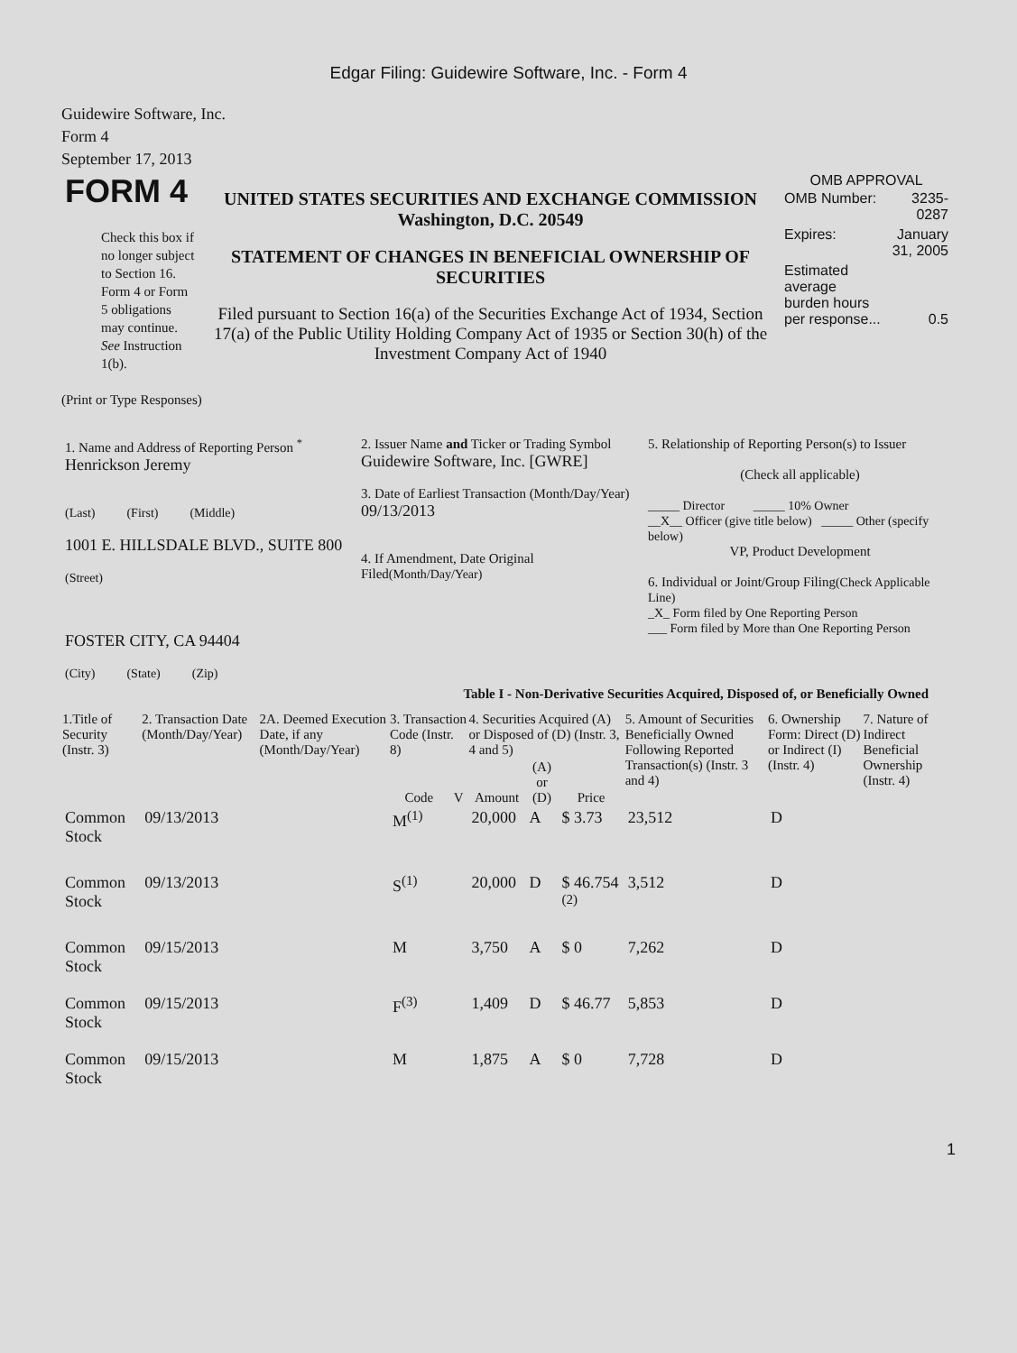Edgar Filing: Guidewire Software, Inc. - Form 4
Guidewire Software, Inc.
Form 4
September 17, 2013
| FORM 4 Check this box if no longer subject to Section 16. Form 4 or Form 5 obligations may continue. See Instruction 1(b). | UNITED STATES SECURITIES AND EXCHANGE COMMISSION Washington, D.C. 20549 STATEMENT OF CHANGES IN BENEFICIAL OWNERSHIP OF SECURITIES Filed pursuant to Section 16(a) of the Securities Exchange Act of 1934, Section 17(a) of the Public Utility Holding Company Act of 1935 or Section 30(h) of the Investment Company Act of 1940 | OMB APPROVAL / OMB Number: / 3235-0287 / / Expires: / January 31, 2005 / / Estimated average burden hours per response... / 0.5 / |
(Print or Type Responses)
| 1. Name and Address of Reporting Person <sup>*</sup> Henrickson Jeremy (Last) (First) (Middle) 1001 E. HILLSDALE BLVD., SUITE 800 (Street) FOSTER CITY, CA 94404 (City) (State) (Zip) | 2. Issuer Name and Ticker or Trading Symbol Guidewire Software, Inc. [GWRE] 3. Date of Earliest Transaction (Month/Day/Year) 09/13/2013 4. If Amendment, Date Original Filed (Month/Day/Year) | 5. Relationship of Reporting Person(s) to Issuer (Check all applicable) _____ Director _____ 10% Owner __X__ Officer (give title below) _____ Other (specify below) VP, Product Development 6. Individual or Joint/Group Filing (Check Applicable Line) _X_ Form filed by One Reporting Person ___ Form filed by More than One Reporting Person |
Table I - Non-Derivative Securities Acquired, Disposed of, or Beneficially Owned
| 1.Title of Security (Instr. 3) | 2. Transaction Date (Month/Day/Year) | 2A. Deemed Execution Date, if any (Month/Day/Year) | 3. Transaction Code (Instr. 8) | | 4. Securities Acquired (A) or Disposed of (D) (Instr. 3, 4 and 5) | | | 5. Amount of Securities Beneficially Owned Following Reported Transaction(s) (Instr. 3 and 4) | 6. Ownership Form: Direct (D) or Indirect (I) (Instr. 4) | 7. Nature of Indirect Beneficial Ownership (Instr. 4) |
| --- | --- | --- | --- | --- | --- | --- | --- | --- | --- | --- |
| | | | Code | V | Amount | (A) or (D) | Price | | | |
| Common Stock | 09/13/2013 | | M<sup>(1)</sup> | | 20,000 | A | $ 3.73 | 23,512 | D | |
| Common Stock | 09/13/2013 | | S<sup>(1)</sup> | | 20,000 | D | $ 46.754 <sup>(2)</sup> | 3,512 | D | |
| Common Stock | 09/15/2013 | | M | | 3,750 | A | $ 0 | 7,262 | D | |
| Common Stock | 09/15/2013 | | F<sup>(3)</sup> | | 1,409 | D | $ 46.77 | 5,853 | D | |
| Common Stock | 09/15/2013 | | M | | 1,875 | A | $ 0 | 7,728 | D | |
1